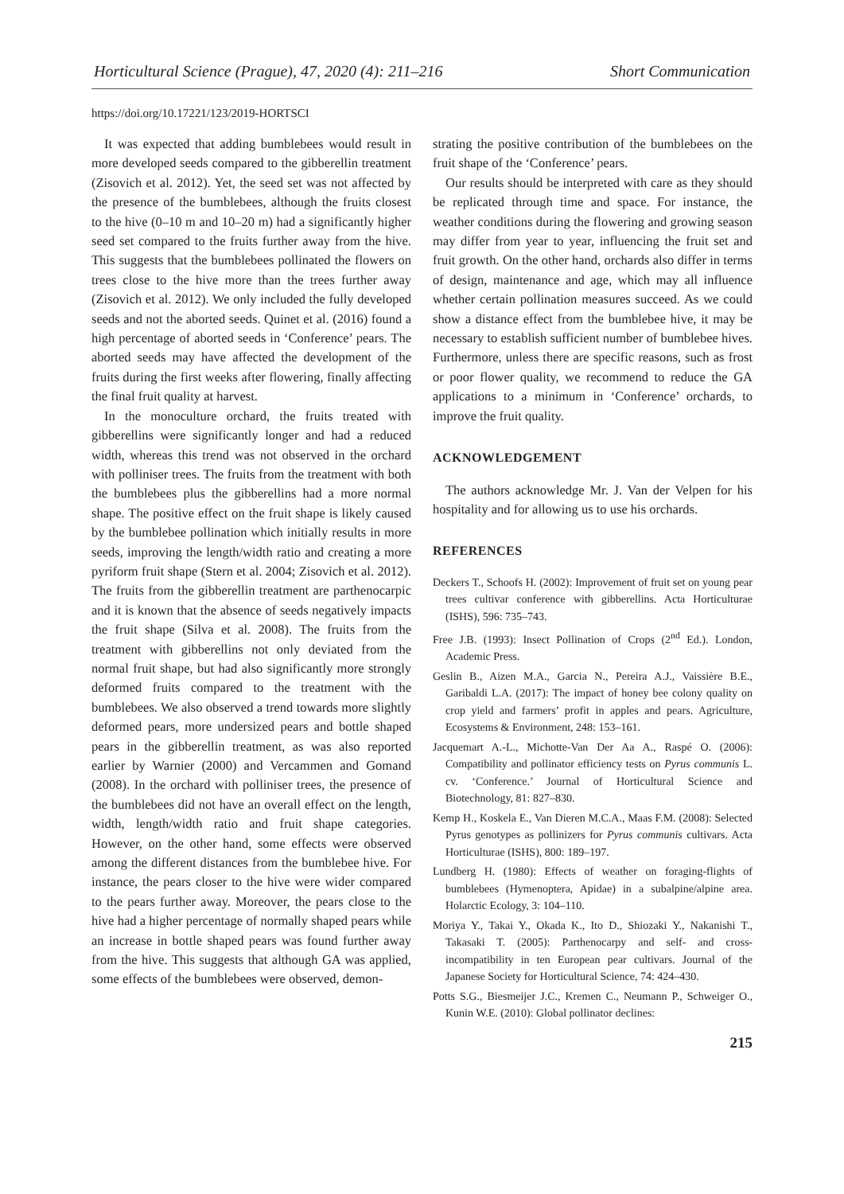Horticultural Science (Prague), 47, 2020 (4): 211–216 Short Communication
https://doi.org/10.17221/123/2019-HORTSCI
It was expected that adding bumblebees would result in more developed seeds compared to the gibberellin treatment (Zisovich et al. 2012). Yet, the seed set was not affected by the presence of the bumblebees, although the fruits closest to the hive (0–10 m and 10–20 m) had a significantly higher seed set compared to the fruits further away from the hive. This suggests that the bumblebees pollinated the flowers on trees close to the hive more than the trees further away (Zisovich et al. 2012). We only included the fully developed seeds and not the aborted seeds. Quinet et al. (2016) found a high percentage of aborted seeds in ‘Conference’ pears. The aborted seeds may have affected the development of the fruits during the first weeks after flowering, finally affecting the final fruit quality at harvest.
In the monoculture orchard, the fruits treated with gibberellins were significantly longer and had a reduced width, whereas this trend was not observed in the orchard with polliniser trees. The fruits from the treatment with both the bumblebees plus the gibberellins had a more normal shape. The positive effect on the fruit shape is likely caused by the bumblebee pollination which initially results in more seeds, improving the length/width ratio and creating a more pyriform fruit shape (Stern et al. 2004; Zisovich et al. 2012). The fruits from the gibberellin treatment are parthenocarpic and it is known that the absence of seeds negatively impacts the fruit shape (Silva et al. 2008). The fruits from the treatment with gibberellins not only deviated from the normal fruit shape, but had also significantly more strongly deformed fruits compared to the treatment with the bumblebees. We also observed a trend towards more slightly deformed pears, more undersized pears and bottle shaped pears in the gibberellin treatment, as was also reported earlier by Warnier (2000) and Vercammen and Gomand (2008). In the orchard with polliniser trees, the presence of the bumblebees did not have an overall effect on the length, width, length/width ratio and fruit shape categories. However, on the other hand, some effects were observed among the different distances from the bumblebee hive. For instance, the pears closer to the hive were wider compared to the pears further away. Moreover, the pears close to the hive had a higher percentage of normally shaped pears while an increase in bottle shaped pears was found further away from the hive. This suggests that although GA was applied, some effects of the bumblebees were observed, demon-
strating the positive contribution of the bumblebees on the fruit shape of the ‘Conference’ pears.
Our results should be interpreted with care as they should be replicated through time and space. For instance, the weather conditions during the flowering and growing season may differ from year to year, influencing the fruit set and fruit growth. On the other hand, orchards also differ in terms of design, maintenance and age, which may all influence whether certain pollination measures succeed. As we could show a distance effect from the bumblebee hive, it may be necessary to establish sufficient number of bumblebee hives. Furthermore, unless there are specific reasons, such as frost or poor flower quality, we recommend to reduce the GA applications to a minimum in ‘Conference’ orchards, to improve the fruit quality.
ACKNOWLEDGEMENT
The authors acknowledge Mr. J. Van der Velpen for his hospitality and for allowing us to use his orchards.
REFERENCES
Deckers T., Schoofs H. (2002): Improvement of fruit set on young pear trees cultivar conference with gibberellins. Acta Horticulturae (ISHS), 596: 735–743.
Free J.B. (1993): Insect Pollination of Crops (2<sup>nd</sup> Ed.). London, Academic Press.
Geslin B., Aizen M.A., Garcia N., Pereira A.J., Vaissière B.E., Garibaldi L.A. (2017): The impact of honey bee colony quality on crop yield and farmers’ profit in apples and pears. Agriculture, Ecosystems & Environment, 248: 153–161.
Jacquemart A.-L., Michotte-Van Der Aa A., Raspé O. (2006): Compatibility and pollinator efficiency tests on Pyrus communis L. cv. ‘Conference.’ Journal of Horticultural Science and Biotechnology, 81: 827–830.
Kemp H., Koskela E., Van Dieren M.C.A., Maas F.M. (2008): Selected Pyrus genotypes as pollinizers for Pyrus communis cultivars. Acta Horticulturae (ISHS), 800: 189–197.
Lundberg H. (1980): Effects of weather on foraging-flights of bumblebees (Hymenoptera, Apidae) in a subalpine/alpine area. Holarctic Ecology, 3: 104–110.
Moriya Y., Takai Y., Okada K., Ito D., Shiozaki Y., Nakanishi T., Takasaki T. (2005): Parthenocarpy and self- and cross-incompatibility in ten European pear cultivars. Journal of the Japanese Society for Horticultural Science, 74: 424–430.
Potts S.G., Biesmeijer J.C., Kremen C., Neumann P., Schweiger O., Kunin W.E. (2010): Global pollinator declines:
215